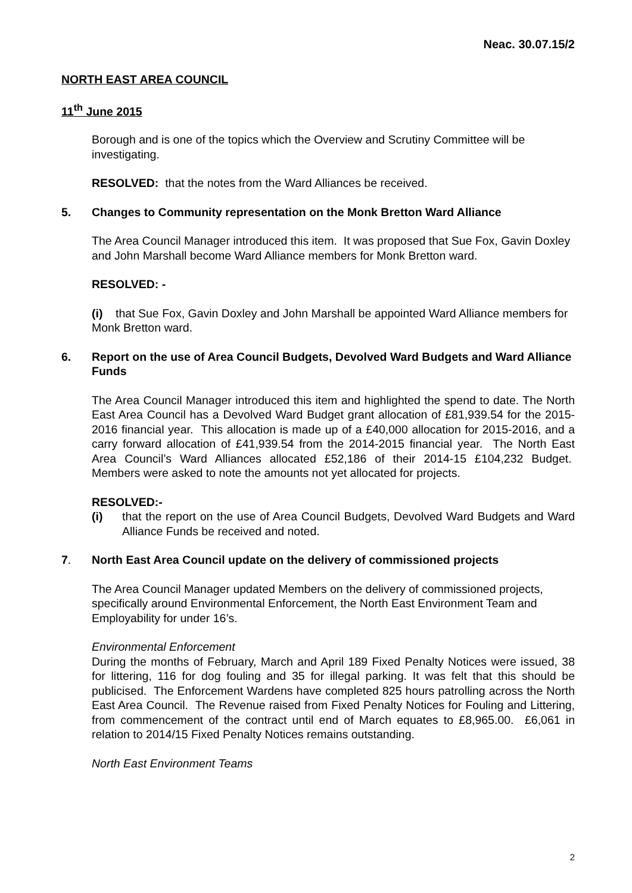Neac. 30.07.15/2
NORTH EAST AREA COUNCIL
11<sup>th</sup> June 2015
Borough and is one of the topics which the Overview and Scrutiny Committee will be investigating.
RESOLVED: that the notes from the Ward Alliances be received.
5. Changes to Community representation on the Monk Bretton Ward Alliance
The Area Council Manager introduced this item. It was proposed that Sue Fox, Gavin Doxley and John Marshall become Ward Alliance members for Monk Bretton ward.
RESOLVED: -
(i) that Sue Fox, Gavin Doxley and John Marshall be appointed Ward Alliance members for Monk Bretton ward.
6. Report on the use of Area Council Budgets, Devolved Ward Budgets and Ward Alliance Funds
The Area Council Manager introduced this item and highlighted the spend to date. The North East Area Council has a Devolved Ward Budget grant allocation of £81,939.54 for the 2015-2016 financial year. This allocation is made up of a £40,000 allocation for 2015-2016, and a carry forward allocation of £41,939.54 from the 2014-2015 financial year. The North East Area Council’s Ward Alliances allocated £52,186 of their 2014-15 £104,232 Budget. Members were asked to note the amounts not yet allocated for projects.
RESOLVED:-
(i) that the report on the use of Area Council Budgets, Devolved Ward Budgets and Ward Alliance Funds be received and noted.
7. North East Area Council update on the delivery of commissioned projects
The Area Council Manager updated Members on the delivery of commissioned projects, specifically around Environmental Enforcement, the North East Environment Team and Employability for under 16’s.
Environmental Enforcement
During the months of February, March and April 189 Fixed Penalty Notices were issued, 38 for littering, 116 for dog fouling and 35 for illegal parking. It was felt that this should be publicised. The Enforcement Wardens have completed 825 hours patrolling across the North East Area Council. The Revenue raised from Fixed Penalty Notices for Fouling and Littering, from commencement of the contract until end of March equates to £8,965.00. £6,061 in relation to 2014/15 Fixed Penalty Notices remains outstanding.
North East Environment Teams
2